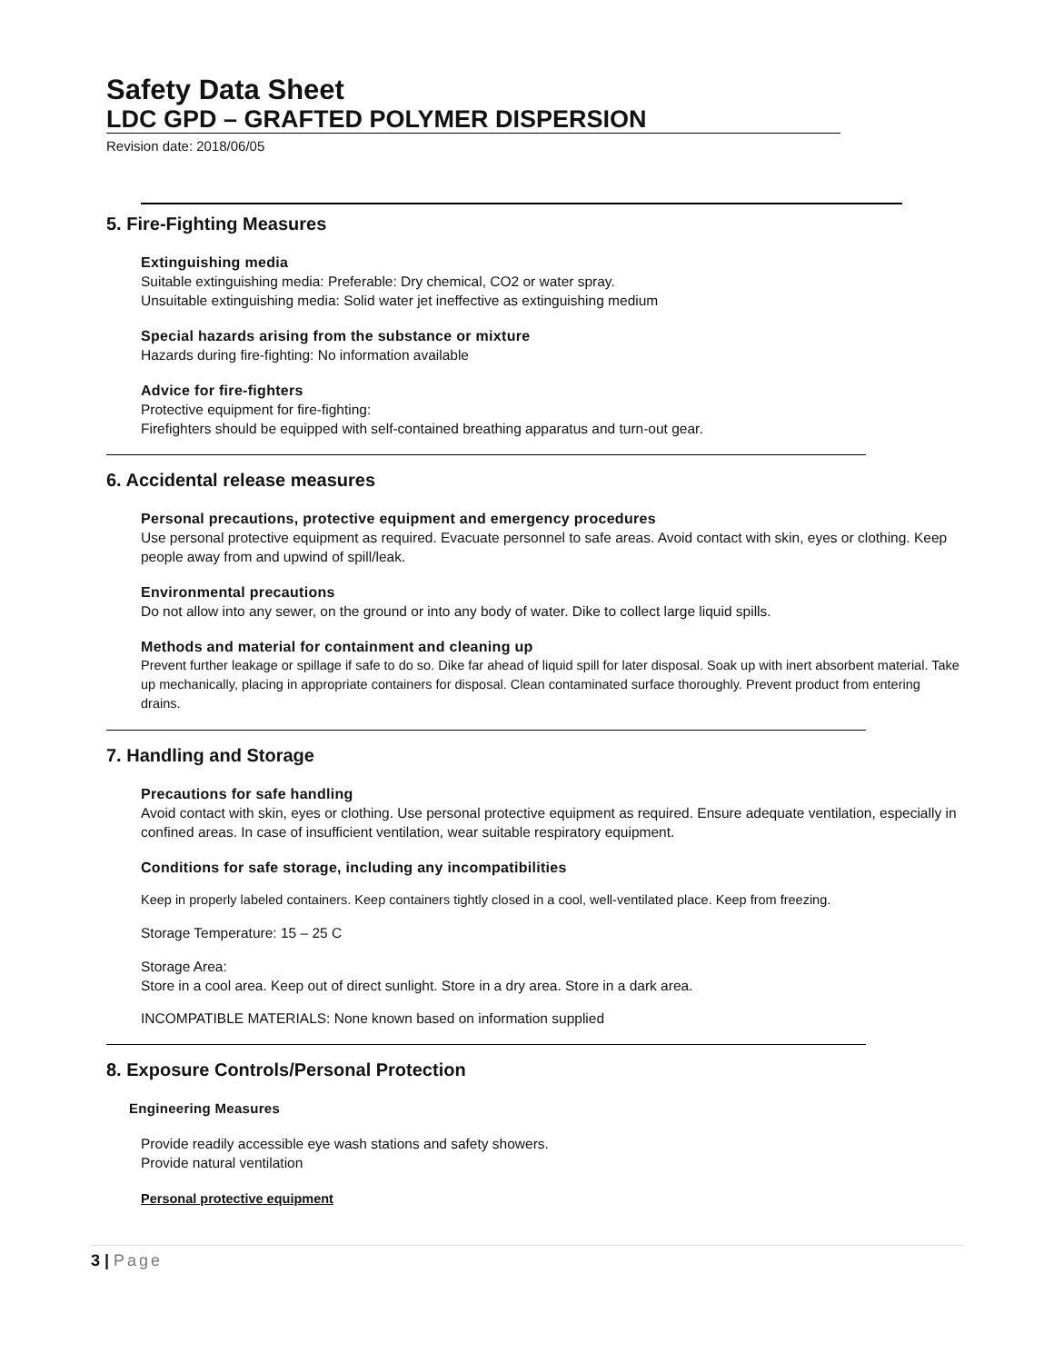Safety Data Sheet
LDC GPD – GRAFTED POLYMER DISPERSION
Revision date: 2018/06/05
5. Fire-Fighting Measures
Extinguishing media
Suitable extinguishing media: Preferable: Dry chemical, CO2 or water spray.
Unsuitable extinguishing media: Solid water jet ineffective as extinguishing medium
Special hazards arising from the substance or mixture
Hazards during fire-fighting: No information available
Advice for fire-fighters
Protective equipment for fire-fighting:
Firefighters should be equipped with self-contained breathing apparatus and turn-out gear.
6. Accidental release measures
Personal precautions, protective equipment and emergency procedures
Use personal protective equipment as required. Evacuate personnel to safe areas. Avoid contact with skin, eyes or clothing. Keep people away from and upwind of spill/leak.
Environmental precautions
Do not allow into any sewer, on the ground or into any body of water. Dike to collect large liquid spills.
Methods and material for containment and cleaning up
Prevent further leakage or spillage if safe to do so. Dike far ahead of liquid spill for later disposal. Soak up with inert absorbent material. Take up mechanically, placing in appropriate containers for disposal. Clean contaminated surface thoroughly. Prevent product from entering drains.
7. Handling and Storage
Precautions for safe handling
Avoid contact with skin, eyes or clothing. Use personal protective equipment as required. Ensure adequate ventilation, especially in confined areas. In case of insufficient ventilation, wear suitable respiratory equipment.
Conditions for safe storage, including any incompatibilities
Keep in properly labeled containers. Keep containers tightly closed in a cool, well-ventilated place. Keep from freezing.
Storage Temperature: 15 – 25 C
Storage Area:
Store in a cool area. Keep out of direct sunlight. Store in a dry area. Store in a dark area.
INCOMPATIBLE MATERIALS: None known based on information supplied
8. Exposure Controls/Personal Protection
Engineering Measures
Provide readily accessible eye wash stations and safety showers.
Provide natural ventilation
Personal protective equipment
3 | Page